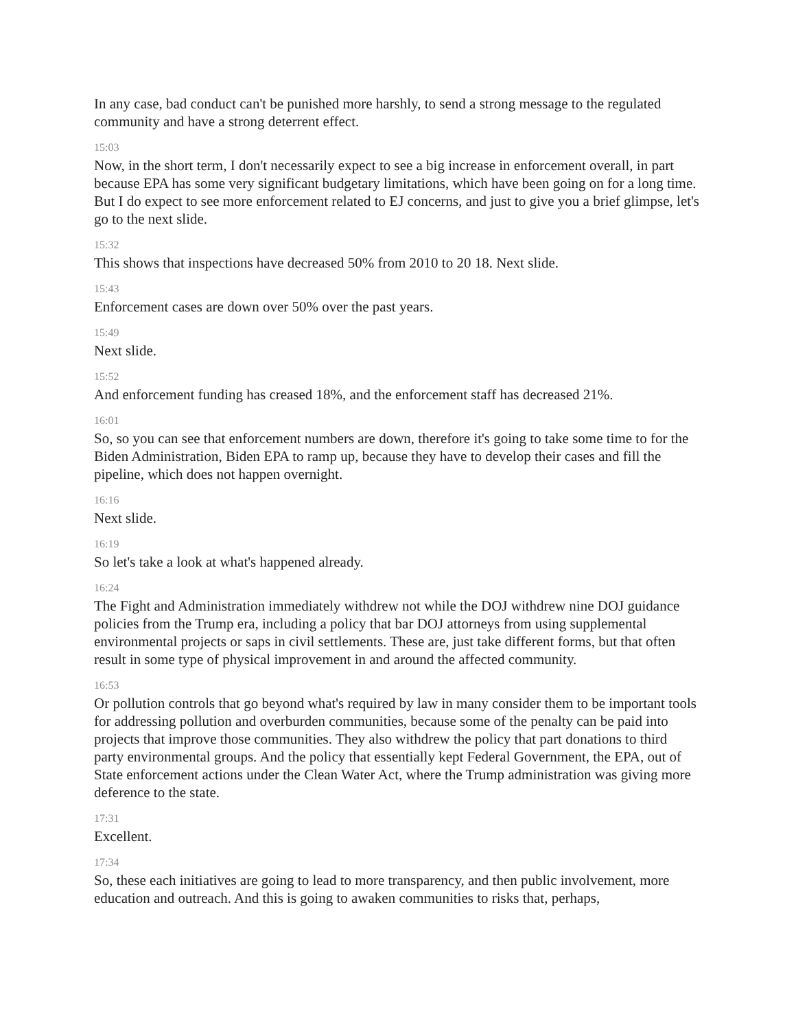In any case, bad conduct can't be punished more harshly, to send a strong message to the regulated community and have a strong deterrent effect.
15:03
Now, in the short term, I don't necessarily expect to see a big increase in enforcement overall, in part because EPA has some very significant budgetary limitations, which have been going on for a long time. But I do expect to see more enforcement related to EJ concerns, and just to give you a brief glimpse, let's go to the next slide.
15:32
This shows that inspections have decreased 50% from 2010 to 20 18. Next slide.
15:43
Enforcement cases are down over 50% over the past years.
15:49
Next slide.
15:52
And enforcement funding has creased 18%, and the enforcement staff has decreased 21%.
16:01
So, so you can see that enforcement numbers are down, therefore it's going to take some time to for the Biden Administration, Biden EPA to ramp up, because they have to develop their cases and fill the pipeline, which does not happen overnight.
16:16
Next slide.
16:19
So let's take a look at what's happened already.
16:24
The Fight and Administration immediately withdrew not while the DOJ withdrew nine DOJ guidance policies from the Trump era, including a policy that bar DOJ attorneys from using supplemental environmental projects or saps in civil settlements. These are, just take different forms, but that often result in some type of physical improvement in and around the affected community.
16:53
Or pollution controls that go beyond what's required by law in many consider them to be important tools for addressing pollution and overburden communities, because some of the penalty can be paid into projects that improve those communities. They also withdrew the policy that part donations to third party environmental groups. And the policy that essentially kept Federal Government, the EPA, out of State enforcement actions under the Clean Water Act, where the Trump administration was giving more deference to the state.
17:31
Excellent.
17:34
So, these each initiatives are going to lead to more transparency, and then public involvement, more education and outreach. And this is going to awaken communities to risks that, perhaps,